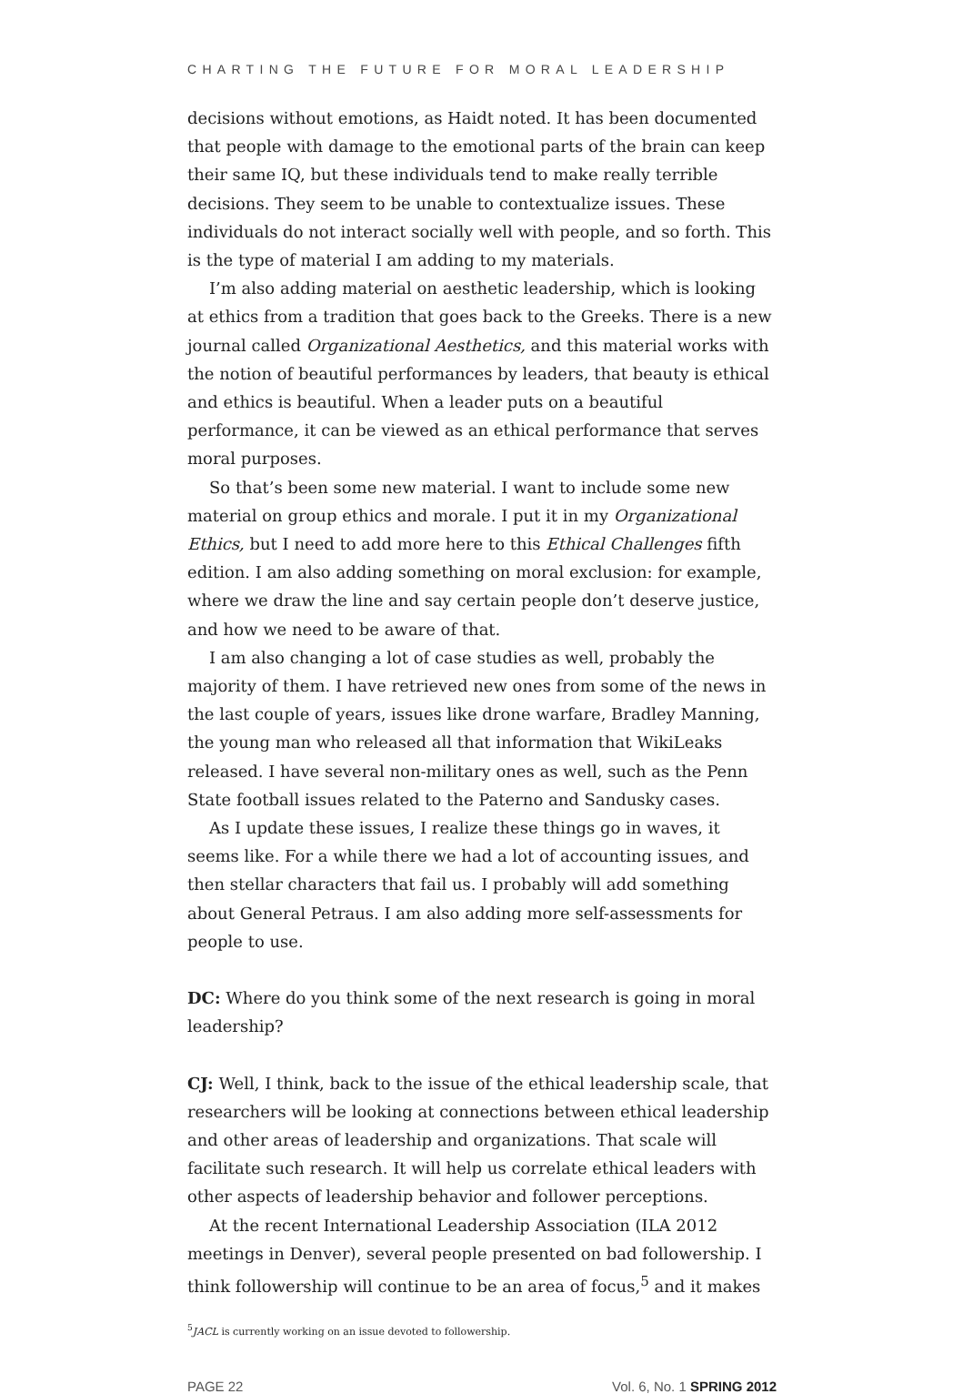CHARTING THE FUTURE FOR MORAL LEADERSHIP
decisions without emotions, as Haidt noted. It has been documented that people with damage to the emotional parts of the brain can keep their same IQ, but these individuals tend to make really terrible decisions. They seem to be unable to contextualize issues. These individuals do not interact socially well with people, and so forth. This is the type of material I am adding to my materials.
I’m also adding material on aesthetic leadership, which is looking at ethics from a tradition that goes back to the Greeks. There is a new journal called Organizational Aesthetics, and this material works with the notion of beautiful performances by leaders, that beauty is ethical and ethics is beautiful. When a leader puts on a beautiful performance, it can be viewed as an ethical performance that serves moral purposes.
So that’s been some new material. I want to include some new material on group ethics and morale. I put it in my Organizational Ethics, but I need to add more here to this Ethical Challenges fifth edition. I am also adding something on moral exclusion: for example, where we draw the line and say certain people don’t deserve justice, and how we need to be aware of that.
I am also changing a lot of case studies as well, probably the majority of them. I have retrieved new ones from some of the news in the last couple of years, issues like drone warfare, Bradley Manning, the young man who released all that information that WikiLeaks released. I have several non-military ones as well, such as the Penn State football issues related to the Paterno and Sandusky cases.
As I update these issues, I realize these things go in waves, it seems like. For a while there we had a lot of accounting issues, and then stellar characters that fail us. I probably will add something about General Petraus. I am also adding more self-assessments for people to use.
DC: Where do you think some of the next research is going in moral leadership?
CJ: Well, I think, back to the issue of the ethical leadership scale, that researchers will be looking at connections between ethical leadership and other areas of leadership and organizations. That scale will facilitate such research. It will help us correlate ethical leaders with other aspects of leadership behavior and follower perceptions.
At the recent International Leadership Association (ILA 2012 meetings in Denver), several people presented on bad followership. I think followership will continue to be an area of focus,<sup>5</sup> and it makes
<sup>5</sup> JACL is currently working on an issue devoted to followership.
PAGE 22 Vol. 6, No. 1 SPRING 2012